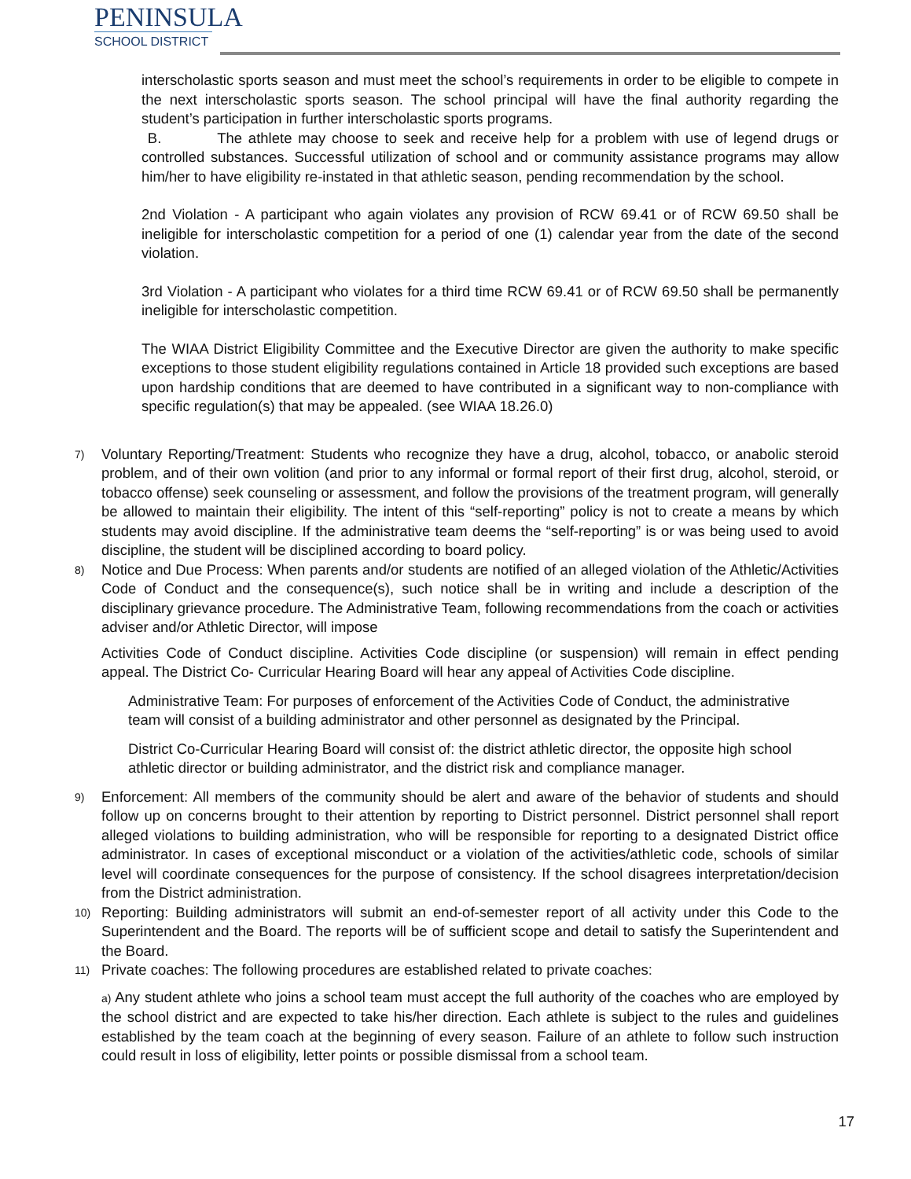PENINSULA
SCHOOL DISTRICT
interscholastic sports season and must meet the school’s requirements in order to be eligible to compete in the next interscholastic sports season. The school principal will have the final authority regarding the student’s participation in further interscholastic sports programs.
B. The athlete may choose to seek and receive help for a problem with use of legend drugs or controlled substances. Successful utilization of school and or community assistance programs may allow him/her to have eligibility re-instated in that athletic season, pending recommendation by the school.
2nd Violation - A participant who again violates any provision of RCW 69.41 or of RCW 69.50 shall be ineligible for interscholastic competition for a period of one (1) calendar year from the date of the second violation.
3rd Violation - A participant who violates for a third time RCW 69.41 or of RCW 69.50 shall be permanently ineligible for interscholastic competition.
The WIAA District Eligibility Committee and the Executive Director are given the authority to make specific exceptions to those student eligibility regulations contained in Article 18 provided such exceptions are based upon hardship conditions that are deemed to have contributed in a significant way to non-compliance with specific regulation(s) that may be appealed. (see WIAA 18.26.0)
7)
Voluntary Reporting/Treatment: Students who recognize they have a drug, alcohol, tobacco, or anabolic steroid problem, and of their own volition (and prior to any informal or formal report of their first drug, alcohol, steroid, or tobacco offense) seek counseling or assessment, and follow the provisions of the treatment program, will generally be allowed to maintain their eligibility. The intent of this “self-reporting” policy is not to create a means by which students may avoid discipline. If the administrative team deems the “self-reporting” is or was being used to avoid discipline, the student will be disciplined according to board policy.
8)
Notice and Due Process: When parents and/or students are notified of an alleged violation of the Athletic/Activities Code of Conduct and the consequence(s), such notice shall be in writing and include a description of the disciplinary grievance procedure. The Administrative Team, following recommendations from the coach or activities adviser and/or Athletic Director, will impose
Activities Code of Conduct discipline. Activities Code discipline (or suspension) will remain in effect pending appeal. The District Co- Curricular Hearing Board will hear any appeal of Activities Code discipline.
Administrative Team: For purposes of enforcement of the Activities Code of Conduct, the administrative team will consist of a building administrator and other personnel as designated by the Principal.
District Co-Curricular Hearing Board will consist of: the district athletic director, the opposite high school athletic director or building administrator, and the district risk and compliance manager.
9)
Enforcement: All members of the community should be alert and aware of the behavior of students and should follow up on concerns brought to their attention by reporting to District personnel. District personnel shall report alleged violations to building administration, who will be responsible for reporting to a designated District office administrator. In cases of exceptional misconduct or a violation of the activities/athletic code, schools of similar level will coordinate consequences for the purpose of consistency. If the school disagrees interpretation/decision from the District administration.
10)
Reporting: Building administrators will submit an end-of-semester report of all activity under this Code to the Superintendent and the Board. The reports will be of sufficient scope and detail to satisfy the Superintendent and the Board.
11)
Private coaches: The following procedures are established related to private coaches:
a) Any student athlete who joins a school team must accept the full authority of the coaches who are employed by the school district and are expected to take his/her direction. Each athlete is subject to the rules and guidelines established by the team coach at the beginning of every season. Failure of an athlete to follow such instruction could result in loss of eligibility, letter points or possible dismissal from a school team.
17